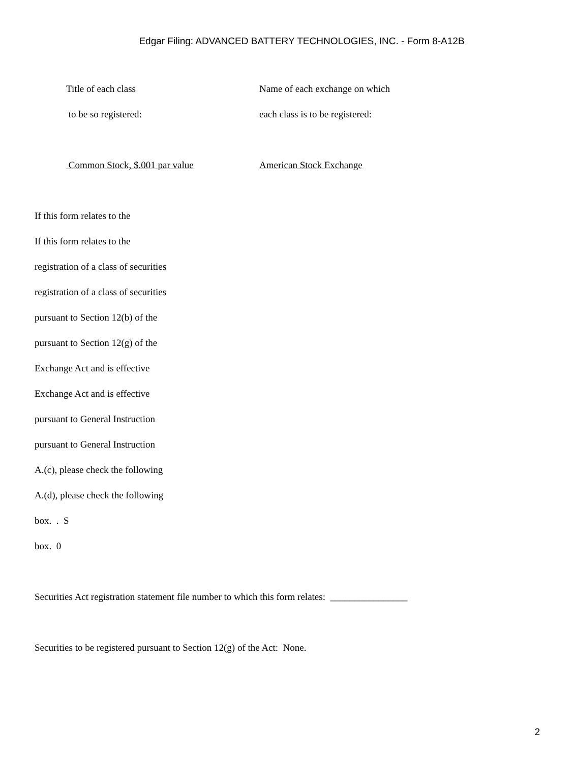Edgar Filing: ADVANCED BATTERY TECHNOLOGIES, INC. - Form 8-A12B
Title of each class Name of each exchange on which
to be so registered:
each class is to be registered:
Common Stock, $.001 par value American Stock Exchange
If this form relates to the
If this form relates to the
registration of a class of securities
registration of a class of securities
pursuant to Section 12(b) of the
pursuant to Section 12(g) of the
Exchange Act and is effective
Exchange Act and is effective
pursuant to General Instruction
pursuant to General Instruction
A.(c), please check the following
A.(d), please check the following
box. . S
box. 0
Securities Act registration statement file number to which this form relates: ________________
Securities to be registered pursuant to Section 12(g) of the Act: None.
2